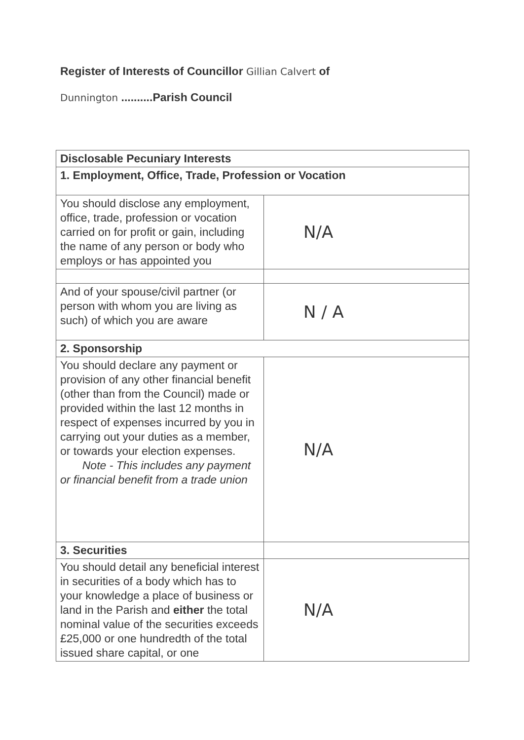Register of Interests of Councillor Gillian Calvert of
Dunnington ..........Parish Council
| Disclosable Pecuniary Interests | |
| 1. Employment, Office, Trade, Profession or Vocation | |
| You should disclose any employment, office, trade, profession or vocation carried on for profit or gain, including the name of any person or body who employs or has appointed you | N/A |
| And of your spouse/civil partner (or person with whom you are living as such) of which you are aware | N / A |
| 2. Sponsorship | |
| You should declare any payment or provision of any other financial benefit (other than from the Council) made or provided within the last 12 months in respect of expenses incurred by you in carrying out your duties as a member, or towards your election expenses. Note - This includes any payment or financial benefit from a trade union | N/A |
| 3. Securities | |
| You should detail any beneficial interest in securities of a body which has to your knowledge a place of business or land in the Parish and either the total nominal value of the securities exceeds £25,000 or one hundredth of the total issued share capital, or one | N/A |